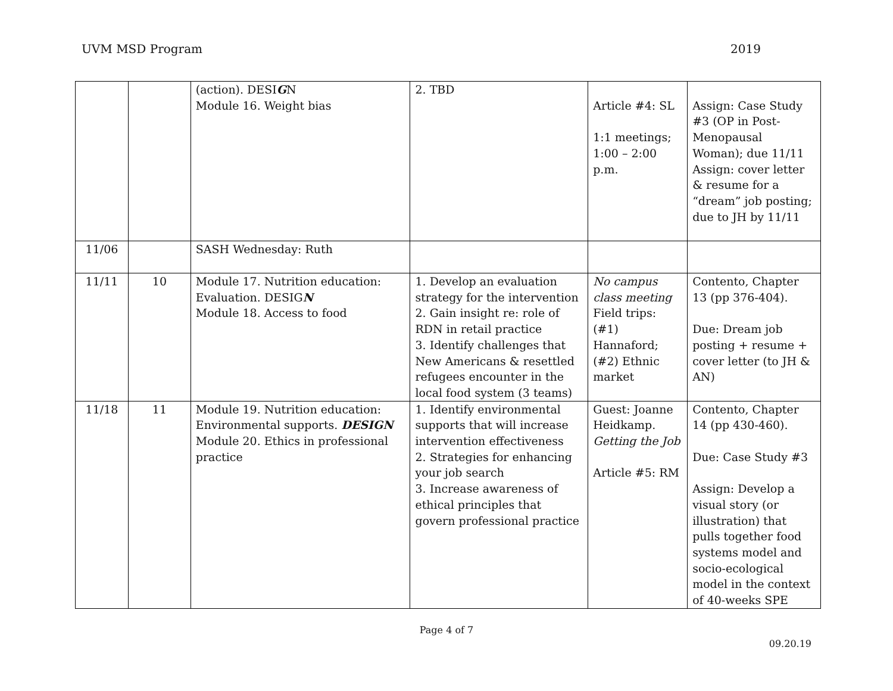UVM MSD Program 2019
| | | (action). DESI G N Module 16. Weight bias | 2. TBD | Article #4: SL 1:1 meetings; 1:00 – 2:00 p.m. | Assign: Case Study #3 (OP in Post-Menopausal Woman); due 11/11 Assign: cover letter & resume for a “dream” job posting; due to JH by 11/11 |
| 11/06 | | SASH Wednesday: Ruth | | | |
| 11/11 | 10 | Module 17. Nutrition education: Evaluation. DESIG N Module 18. Access to food | 1. Develop an evaluation strategy for the intervention 2. Gain insight re: role of RDN in retail practice 3. Identify challenges that New Americans & resettled refugees encounter in the local food system (3 teams) | No campus class meeting Field trips: (#1) Hannaford; (#2) Ethnic market | Contento, Chapter 13 (pp 376-404). Due: Dream job posting + resume + cover letter (to JH & AN) |
| 11/18 | 11 | Module 19. Nutrition education: Environmental supports. DESIGN Module 20. Ethics in professional practice | 1. Identify environmental supports that will increase intervention effectiveness 2. Strategies for enhancing your job search 3. Increase awareness of ethical principles that govern professional practice | Guest: Joanne Heidkamp. Getting the Job Article #5: RM | Contento, Chapter 14 (pp 430-460). Due: Case Study #3 Assign: Develop a visual story (or illustration) that pulls together food systems model and socio-ecological model in the context of 40-weeks SPE |
Page 4 of 7
09.20.19